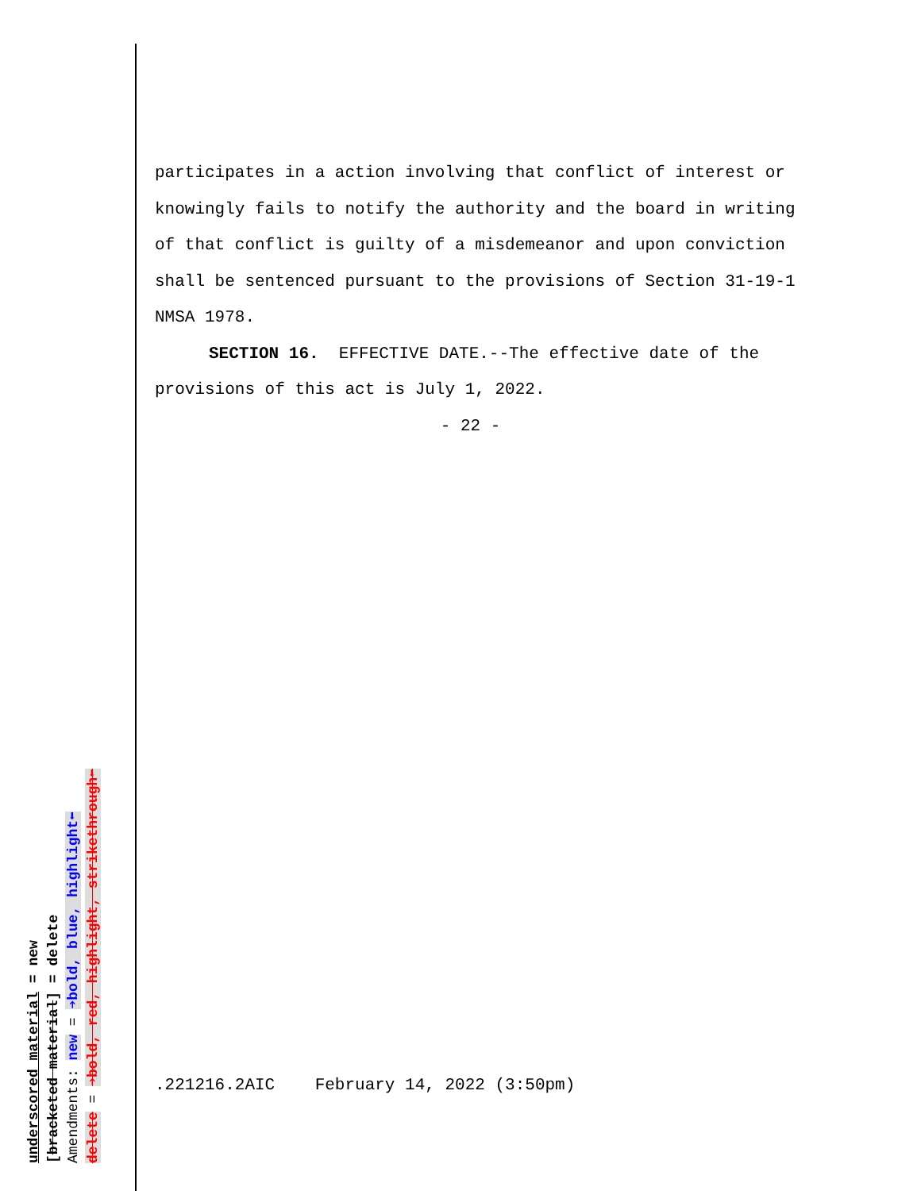participates in a action involving that conflict of interest or knowingly fails to notify the authority and the board in writing of that conflict is guilty of a misdemeanor and upon conviction shall be sentenced pursuant to the provisions of Section 31-19-1 NMSA 1978.
SECTION 16. EFFECTIVE DATE.--The effective date of the provisions of this act is July 1, 2022.
- 22 -
.221216.2AIC February 14, 2022 (3:50pm)
underscored material = new
[bracketed material] = delete
Amendments: new = ➔bold, blue, highlight⬅
delete = ➔bold, red, highlight, strikethrough⬅